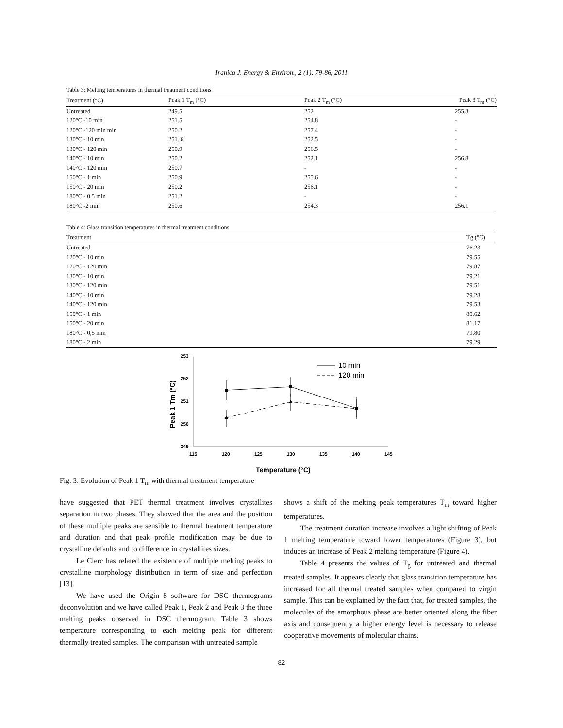Iranica J. Energy & Environ., 2 (1): 79-86, 2011
Table 3: Melting temperatures in thermal treatment conditions
| Treatment (°C) | Peak 1 T<sub>m</sub> (°C) | Peak 2 T<sub>m</sub> (°C) | Peak 3 T<sub>m</sub> (°C) |
| --- | --- | --- | --- |
| Untreated | 249.5 | 252 | 255.3 |
| 120°C -10 min | 251.5 | 254.8 | - |
| 120°C -120 min min | 250.2 | 257.4 | - |
| 130°C - 10 min | 251. 6 | 252.5 | - |
| 130°C - 120 min | 250.9 | 256.5 | - |
| 140°C - 10 min | 250.2 | 252.1 | 256.8 |
| 140°C - 120 min | 250.7 | - | - |
| 150°C - 1 min | 250.9 | 255.6 | - |
| 150°C - 20 min | 250.2 | 256.1 | - |
| 180°C - 0.5 min | 251.2 | - | - |
| 180°C -2 min | 250.6 | 254.3 | 256.1 |
Table 4: Glass transition temperatures in thermal treatment conditions
| Treatment | Tg (°C) |
| --- | --- |
| Untreated | 76.23 |
| 120°C - 10 min | 79.55 |
| 120°C - 120 min | 79.87 |
| 130°C - 10 min | 79.21 |
| 130°C - 120 min | 79.51 |
| 140°C - 10 min | 79.28 |
| 140°C - 120 min | 79.53 |
| 150°C - 1 min | 80.62 |
| 150°C - 20 min | 81.17 |
| 180°C - 0,5 min | 79.80 |
| 180°C - 2 min | 79.29 |
253
252
251
250
249
115
120
125
130
135
140
145
Peak 1 Tm (°C)
Temperature (°C)
10 min
120 min
Fig. 3: Evolution of Peak 1 T<sub>m</sub> with thermal treatment temperature
have suggested that PET thermal treatment involves crystallites separation in two phases. They showed that the area and the position of these multiple peaks are sensible to thermal treatment temperature and duration and that peak profile modification may be due to crystalline defaults and to difference in crystallites sizes.
Le Clerc has related the existence of multiple melting peaks to crystalline morphology distribution in term of size and perfection [13].
We have used the Origin 8 software for DSC thermograms deconvolution and we have called Peak 1, Peak 2 and Peak 3 the three melting peaks observed in DSC thermogram. Table 3 shows temperature corresponding to each melting peak for different thermally treated samples. The comparison with untreated sample
shows a shift of the melting peak temperatures T<sub>m</sub> toward higher temperatures.
The treatment duration increase involves a light shifting of Peak 1 melting temperature toward lower temperatures (Figure 3), but induces an increase of Peak 2 melting temperature (Figure 4).
Table 4 presents the values of T<sub>g</sub> for untreated and thermal treated samples. It appears clearly that glass transition temperature has increased for all thermal treated samples when compared to virgin sample. This can be explained by the fact that, for treated samples, the molecules of the amorphous phase are better oriented along the fiber axis and consequently a higher energy level is necessary to release cooperative movements of molecular chains.
82